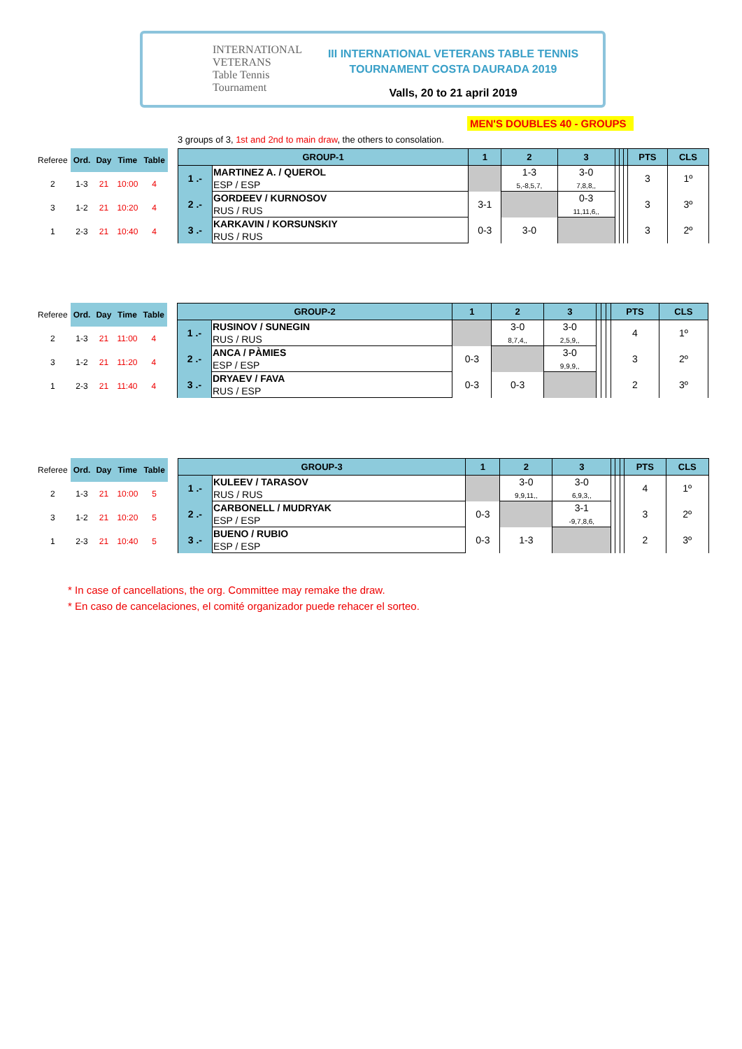INTERNATIONAL VETERANS
Table Tennis
Tournament
III INTERNATIONAL VETERANS TABLE TENNIS
TOURNAMENT COSTA DAURADA 2019
Valls, 20 to 21 april 2019
MEN'S DOUBLES 40 - GROUPS
3 groups of 3, 1st and 2nd to main draw, the others to consolation.
| Referee | Ord. | Day | Time | Table |
| 2 | 1-3 | 21 | 10:00 | 4 |
| 3 | 1-2 | 21 | 10:20 | 4 |
| 1 | 2-3 | 21 | 10:40 | 4 |
| GROUP-1 | | 1 | 2 | 3 | | | | PTS | CLS |
| --- | --- | --- | --- | --- | --- | --- | --- | --- | --- |
| 1 .- | MARTINEZ A. / QUEROL | | 1-3 | 3-0 | | | | 3 | 1º |
| | ESP / ESP | | 5,-8,5,7, | 7,8,8,, | | | | | |
| 2 .- | GORDEEV / KURNOSOV | 3-1 | | 0-3 | | | | 3 | 3º |
| | RUS / RUS | | | 11,11,6,, | | | | | |
| 3 .- | KARKAVIN / KORSUNSKIY | 0-3 | 3-0 | | | | | 3 | 2º |
| | RUS / RUS | | | | | | | | |
| Referee | Ord. | Day | Time | Table |
| 2 | 1-3 | 21 | 11:00 | 4 |
| 3 | 1-2 | 21 | 11:20 | 4 |
| 1 | 2-3 | 21 | 11:40 | 4 |
| GROUP-2 | | 1 | 2 | 3 | | | | PTS | CLS |
| --- | --- | --- | --- | --- | --- | --- | --- | --- | --- |
| 1 .- | RUSINOV / SUNEGIN | | 3-0 | 3-0 | | | | 4 | 1º |
| | RUS / RUS | | 8,7,4,, | 2,5,9,, | | | | | |
| 2 .- | ANCA / PÀMIES | 0-3 | | 3-0 | | | | 3 | 2º |
| | ESP / ESP | | | 9,9,9,, | | | | | |
| 3 .- | DRYAEV / FAVA | 0-3 | 0-3 | | | | | 2 | 3º |
| | RUS / ESP | | | | | | | | |
| Referee | Ord. | Day | Time | Table |
| 2 | 1-3 | 21 | 10:00 | 5 |
| 3 | 1-2 | 21 | 10:20 | 5 |
| 1 | 2-3 | 21 | 10:40 | 5 |
| GROUP-3 | | 1 | 2 | 3 | | | | PTS | CLS |
| --- | --- | --- | --- | --- | --- | --- | --- | --- | --- |
| 1 .- | KULEEV / TARASOV | | 3-0 | 3-0 | | | | 4 | 1º |
| | RUS / RUS | | 9,9,11,, | 6,9,3,, | | | | | |
| 2 .- | CARBONELL / MUDRYAK | 0-3 | | 3-1 | | | | 3 | 2º |
| | ESP / ESP | | | -9,7,8,6, | | | | | |
| 3 .- | BUENO / RUBIO | 0-3 | 1-3 | | | | | 2 | 3º |
| | ESP / ESP | | | | | | | | |
* In case of cancellations, the org. Committee may remake the draw.
* En caso de cancelaciones, el comité organizador puede rehacer el sorteo.